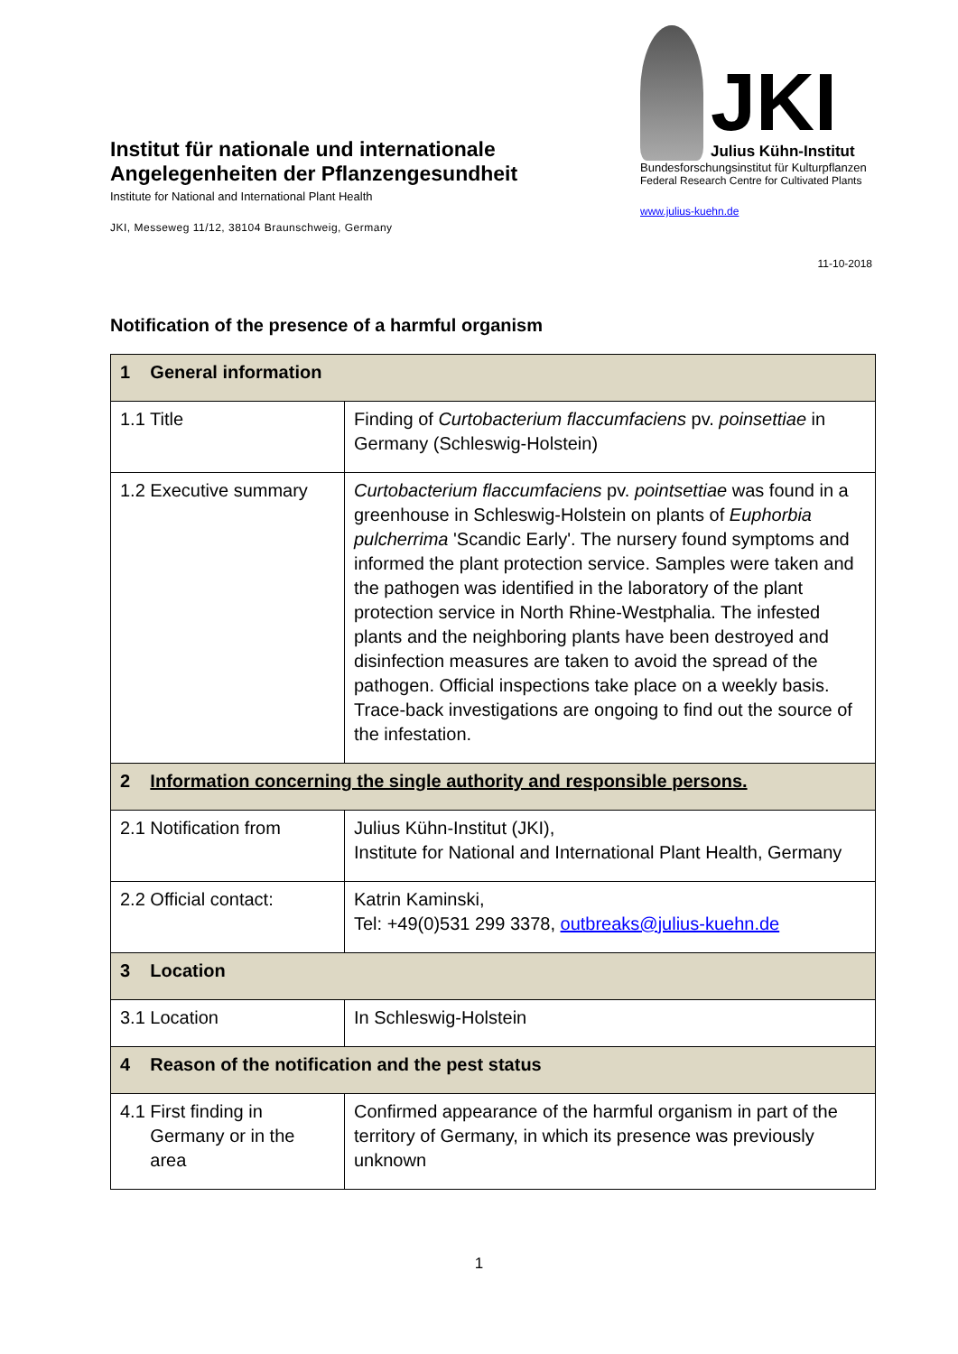Institut für nationale und internationale Angelegenheiten der Pflanzengesundheit
Institute for National and International Plant Health
JKI, Messeweg 11/12, 38104 Braunschweig, Germany
JKI
Julius Kühn-Institut
Bundesforschungsinstitut für Kulturpflanzen
Federal Research Centre for Cultivated Plants
www.julius-kuehn.de
11-10-2018
Notification of the presence of a harmful organism
| 1 General information | |
| --- | --- |
| 1.1 Title | Finding of Curtobacterium flaccumfaciens pv. poinsettiae in Germany (Schleswig-Holstein) |
| 1.2 Executive summary | Curtobacterium flaccumfaciens pv. pointsettiae was found in a greenhouse in Schleswig-Holstein on plants of Euphorbia pulcherrima 'Scandic Early'. The nursery found symptoms and informed the plant protection service. Samples were taken and the pathogen was identified in the laboratory of the plant protection service in North Rhine-Westphalia. The infested plants and the neighboring plants have been destroyed and disinfection measures are taken to avoid the spread of the pathogen. Official inspections take place on a weekly basis. Trace-back investigations are ongoing to find out the source of the infestation. |
| 2 Information concerning the single authority and responsible persons. | |
| 2.1 Notification from | Julius Kühn-Institut (JKI), Institute for National and International Plant Health, Germany |
| 2.2 Official contact: | Katrin Kaminski, Tel: +49(0)531 299 3378, outbreaks@julius-kuehn.de |
| 3 Location | |
| 3.1 Location | In Schleswig-Holstein |
| 4 Reason of the notification and the pest status | |
| 4.1 First finding in Germany or in the area | Confirmed appearance of the harmful organism in part of the territory of Germany, in which its presence was previously unknown |
1